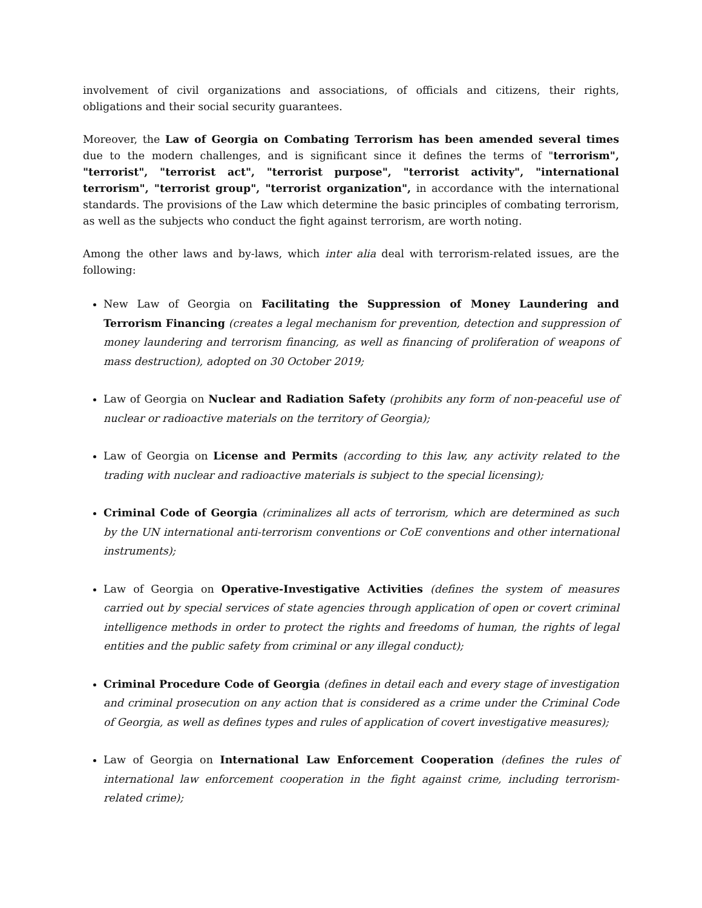involvement of civil organizations and associations, of officials and citizens, their rights, obligations and their social security guarantees.
Moreover, the Law of Georgia on Combating Terrorism has been amended several times due to the modern challenges, and is significant since it defines the terms of "terrorism", "terrorist", "terrorist act", "terrorist purpose", "terrorist activity", "international terrorism", "terrorist group", "terrorist organization", in accordance with the international standards. The provisions of the Law which determine the basic principles of combating terrorism, as well as the subjects who conduct the fight against terrorism, are worth noting.
Among the other laws and by-laws, which inter alia deal with terrorism-related issues, are the following:
New Law of Georgia on Facilitating the Suppression of Money Laundering and Terrorism Financing (creates a legal mechanism for prevention, detection and suppression of money laundering and terrorism financing, as well as financing of proliferation of weapons of mass destruction), adopted on 30 October 2019;
Law of Georgia on Nuclear and Radiation Safety (prohibits any form of non-peaceful use of nuclear or radioactive materials on the territory of Georgia);
Law of Georgia on License and Permits (according to this law, any activity related to the trading with nuclear and radioactive materials is subject to the special licensing);
Criminal Code of Georgia (criminalizes all acts of terrorism, which are determined as such by the UN international anti-terrorism conventions or CoE conventions and other international instruments);
Law of Georgia on Operative-Investigative Activities (defines the system of measures carried out by special services of state agencies through application of open or covert criminal intelligence methods in order to protect the rights and freedoms of human, the rights of legal entities and the public safety from criminal or any illegal conduct);
Criminal Procedure Code of Georgia (defines in detail each and every stage of investigation and criminal prosecution on any action that is considered as a crime under the Criminal Code of Georgia, as well as defines types and rules of application of covert investigative measures);
Law of Georgia on International Law Enforcement Cooperation (defines the rules of international law enforcement cooperation in the fight against crime, including terrorism-related crime);